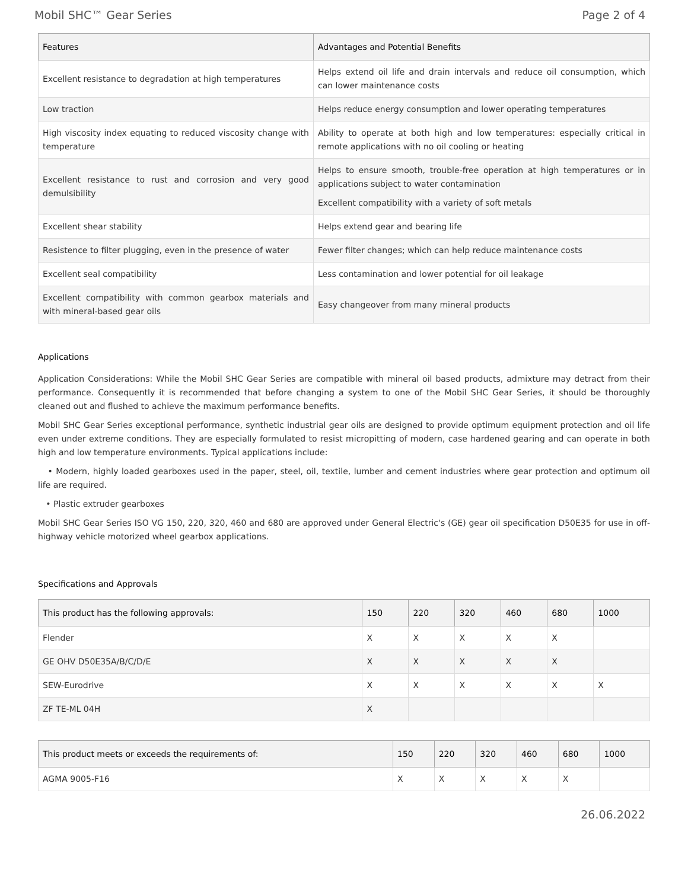Mobil SHC™ Gear Series Page 2 of 4
| Features | Advantages and Potential Benefits |
| --- | --- |
| Excellent resistance to degradation at high temperatures | Helps extend oil life and drain intervals and reduce oil consumption, which can lower maintenance costs |
| Low traction | Helps reduce energy consumption and lower operating temperatures |
| High viscosity index equating to reduced viscosity change with temperature | Ability to operate at both high and low temperatures: especially critical in remote applications with no oil cooling or heating |
| Excellent resistance to rust and corrosion and very good demulsibility | Helps to ensure smooth, trouble-free operation at high temperatures or in applications subject to water contamination Excellent compatibility with a variety of soft metals |
| Excellent shear stability | Helps extend gear and bearing life |
| Resistence to filter plugging, even in the presence of water | Fewer filter changes; which can help reduce maintenance costs |
| Excellent seal compatibility | Less contamination and lower potential for oil leakage |
| Excellent compatibility with common gearbox materials and with mineral-based gear oils | Easy changeover from many mineral products |
Applications
Application Considerations: While the Mobil SHC Gear Series are compatible with mineral oil based products, admixture may detract from their performance. Consequently it is recommended that before changing a system to one of the Mobil SHC Gear Series, it should be thoroughly cleaned out and flushed to achieve the maximum performance benefits.
Mobil SHC Gear Series exceptional performance, synthetic industrial gear oils are designed to provide optimum equipment protection and oil life even under extreme conditions. They are especially formulated to resist micropitting of modern, case hardened gearing and can operate in both high and low temperature environments. Typical applications include:
• Modern, highly loaded gearboxes used in the paper, steel, oil, textile, lumber and cement industries where gear protection and optimum oil life are required.
• Plastic extruder gearboxes
Mobil SHC Gear Series ISO VG 150, 220, 320, 460 and 680 are approved under General Electric's (GE) gear oil specification D50E35 for use in off-highway vehicle motorized wheel gearbox applications.
Specifications and Approvals
| This product has the following approvals: | 150 | 220 | 320 | 460 | 680 | 1000 |
| --- | --- | --- | --- | --- | --- | --- |
| Flender | X | X | X | X | X | |
| GE OHV D50E35A/B/C/D/E | X | X | X | X | X | |
| SEW-Eurodrive | X | X | X | X | X | X |
| ZF TE-ML 04H | X | | | | | |
| This product meets or exceeds the requirements of: | 150 | 220 | 320 | 460 | 680 | 1000 |
| --- | --- | --- | --- | --- | --- | --- |
| AGMA 9005-F16 | X | X | X | X | X | |
26.06.2022